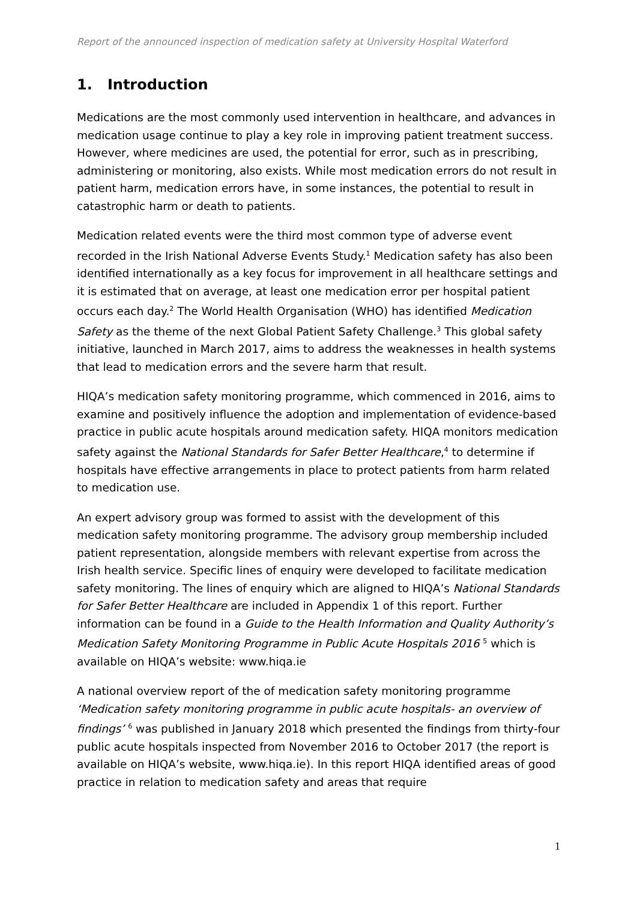Report of the announced inspection of medication safety at University Hospital Waterford
1. Introduction
Medications are the most commonly used intervention in healthcare, and advances in medication usage continue to play a key role in improving patient treatment success. However, where medicines are used, the potential for error, such as in prescribing, administering or monitoring, also exists. While most medication errors do not result in patient harm, medication errors have, in some instances, the potential to result in catastrophic harm or death to patients.
Medication related events were the third most common type of adverse event recorded in the Irish National Adverse Events Study.<sup>1</sup> Medication safety has also been identified internationally as a key focus for improvement in all healthcare settings and it is estimated that on average, at least one medication error per hospital patient occurs each day.<sup>2</sup> The World Health Organisation (WHO) has identified Medication Safety as the theme of the next Global Patient Safety Challenge.<sup>3</sup> This global safety initiative, launched in March 2017, aims to address the weaknesses in health systems that lead to medication errors and the severe harm that result.
HIQA’s medication safety monitoring programme, which commenced in 2016, aims to examine and positively influence the adoption and implementation of evidence-based practice in public acute hospitals around medication safety. HIQA monitors medication safety against the National Standards for Safer Better Healthcare,<sup>4</sup> to determine if hospitals have effective arrangements in place to protect patients from harm related to medication use.
An expert advisory group was formed to assist with the development of this medication safety monitoring programme. The advisory group membership included patient representation, alongside members with relevant expertise from across the Irish health service. Specific lines of enquiry were developed to facilitate medication safety monitoring. The lines of enquiry which are aligned to HIQA’s National Standards for Safer Better Healthcare are included in Appendix 1 of this report. Further information can be found in a Guide to the Health Information and Quality Authority’s Medication Safety Monitoring Programme in Public Acute Hospitals 2016 <sup>5</sup> which is available on HIQA’s website: www.hiqa.ie
A national overview report of the of medication safety monitoring programme ‘Medication safety monitoring programme in public acute hospitals- an overview of findings’ <sup>6</sup> was published in January 2018 which presented the findings from thirty-four public acute hospitals inspected from November 2016 to October 2017 (the report is available on HIQA’s website, www.hiqa.ie). In this report HIQA identified areas of good practice in relation to medication safety and areas that require
1